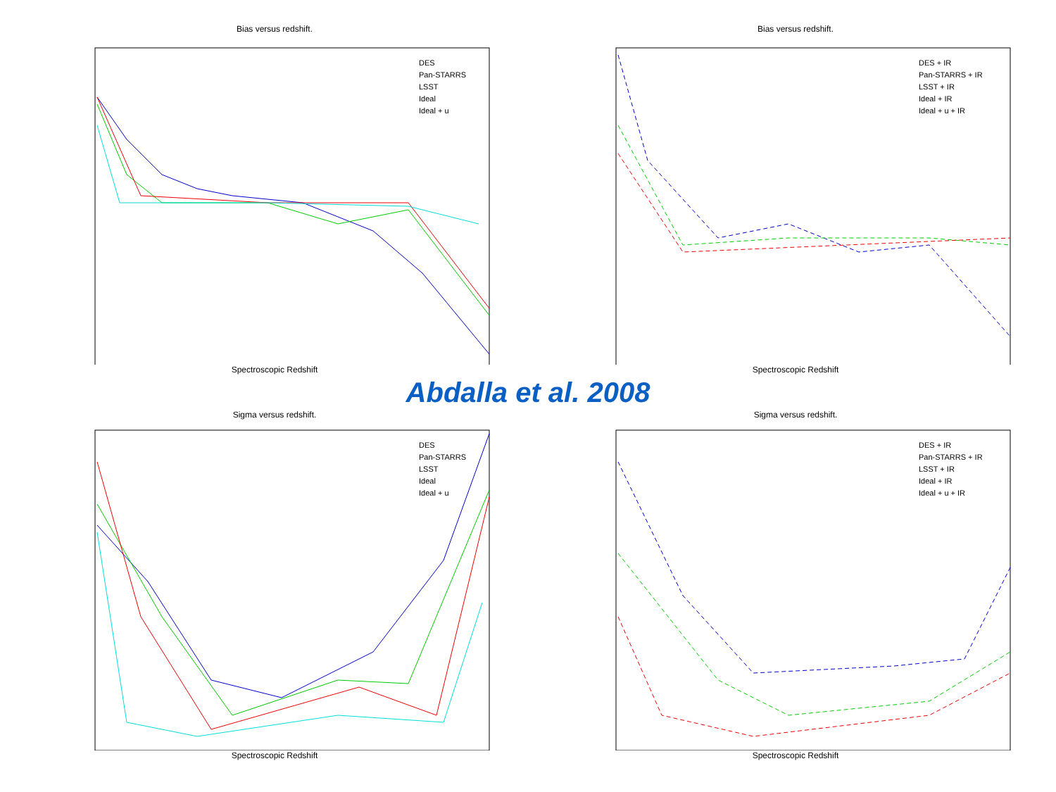Bias versus redshift.
DES
Pan-STARRS
LSST
Ideal
Ideal + u
Spectroscopic Redshift
Bias versus redshift.
DES + IR
Pan-STARRS + IR
LSST + IR
Ideal + IR
Ideal + u + IR
Spectroscopic Redshift
Abdalla et al. 2008
Sigma versus redshift.
DES
Pan-STARRS
LSST
Ideal
Ideal + u
Spectroscopic Redshift
Sigma versus redshift.
DES + IR
Pan-STARRS + IR
LSST + IR
Ideal + IR
Ideal + u + IR
Spectroscopic Redshift